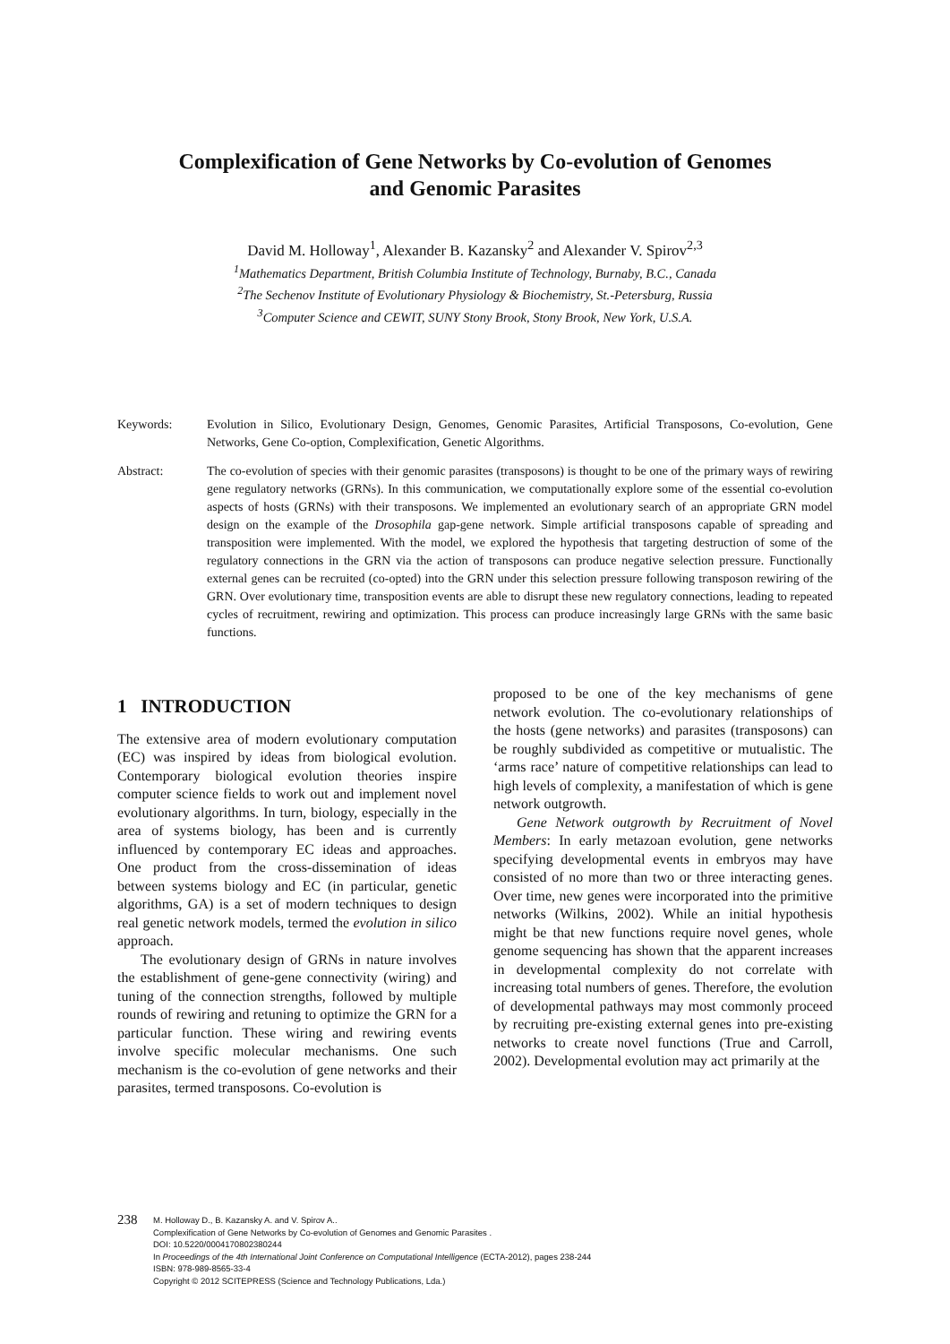Complexification of Gene Networks by Co-evolution of Genomes
and Genomic Parasites
David M. Holloway<sup>1</sup>, Alexander B. Kazansky<sup>2</sup> and Alexander V. Spirov<sup>2,3</sup>
<sup>1</sup> Mathematics Department, British Columbia Institute of Technology, Burnaby, B.C., Canada
<sup>2</sup> The Sechenov Institute of Evolutionary Physiology & Biochemistry, St.-Petersburg, Russia
<sup>3</sup> Computer Science and CEWIT, SUNY Stony Brook, Stony Brook, New York, U.S.A.
Keywords: Evolution in Silico, Evolutionary Design, Genomes, Genomic Parasites, Artificial Transposons, Co-evolution, Gene Networks, Gene Co-option, Complexification, Genetic Algorithms.
Abstract: The co-evolution of species with their genomic parasites (transposons) is thought to be one of the primary ways of rewiring gene regulatory networks (GRNs). In this communication, we computationally explore some of the essential co-evolution aspects of hosts (GRNs) with their transposons. We implemented an evolutionary search of an appropriate GRN model design on the example of the Drosophila gap-gene network. Simple artificial transposons capable of spreading and transposition were implemented. With the model, we explored the hypothesis that targeting destruction of some of the regulatory connections in the GRN via the action of transposons can produce negative selection pressure. Functionally external genes can be recruited (co-opted) into the GRN under this selection pressure following transposon rewiring of the GRN. Over evolutionary time, transposition events are able to disrupt these new regulatory connections, leading to repeated cycles of recruitment, rewiring and optimization. This process can produce increasingly large GRNs with the same basic functions.
1 INTRODUCTION
The extensive area of modern evolutionary computation (EC) was inspired by ideas from biological evolution. Contemporary biological evolution theories inspire computer science fields to work out and implement novel evolutionary algorithms. In turn, biology, especially in the area of systems biology, has been and is currently influenced by contemporary EC ideas and approaches. One product from the cross-dissemination of ideas between systems biology and EC (in particular, genetic algorithms, GA) is a set of modern techniques to design real genetic network models, termed the evolution in silico approach.
The evolutionary design of GRNs in nature involves the establishment of gene-gene connectivity (wiring) and tuning of the connection strengths, followed by multiple rounds of rewiring and retuning to optimize the GRN for a particular function. These wiring and rewiring events involve specific molecular mechanisms. One such mechanism is the co-evolution of gene networks and their parasites, termed transposons. Co-evolution is
proposed to be one of the key mechanisms of gene network evolution. The co-evolutionary relationships of the hosts (gene networks) and parasites (transposons) can be roughly subdivided as competitive or mutualistic. The ‘arms race’ nature of competitive relationships can lead to high levels of complexity, a manifestation of which is gene network outgrowth.
Gene Network outgrowth by Recruitment of Novel Members: In early metazoan evolution, gene networks specifying developmental events in embryos may have consisted of no more than two or three interacting genes. Over time, new genes were incorporated into the primitive networks (Wilkins, 2002). While an initial hypothesis might be that new functions require novel genes, whole genome sequencing has shown that the apparent increases in developmental complexity do not correlate with increasing total numbers of genes. Therefore, the evolution of developmental pathways may most commonly proceed by recruiting pre-existing external genes into pre-existing networks to create novel functions (True and Carroll, 2002). Developmental evolution may act primarily at the
238
M. Holloway D., B. Kazansky A. and V. Spirov A..
Complexification of Gene Networks by Co-evolution of Genomes and Genomic Parasites .
DOI: 10.5220/0004170802380244
In Proceedings of the 4th International Joint Conference on Computational Intelligence (ECTA-2012), pages 238-244
ISBN: 978-989-8565-33-4
Copyright © 2012 SCITEPRESS (Science and Technology Publications, Lda.)